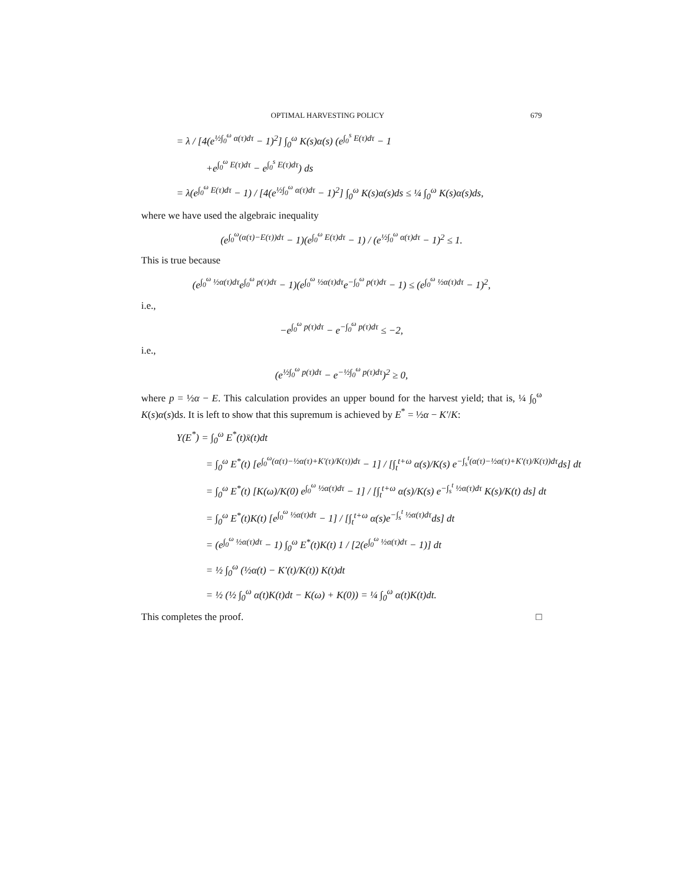OPTIMAL HARVESTING POLICY 679
= λ / [4(e<sup>½∫<sub>0</sub><sup>ω</sup> α(τ)dτ</sup> − 1)<sup>2</sup>] ∫<sub>0</sub><sup>ω</sup> K(s)α(s) (e<sup>∫<sub>0</sub><sup>s</sup> E(τ)dτ</sup> − 1
+e<sup>∫<sub>0</sub><sup>ω</sup> E(τ)dτ</sup> − e<sup>∫<sub>0</sub><sup>s</sup> E(τ)dτ</sup>) ds
= λ(e<sup>∫<sub>0</sub><sup>ω</sup> E(τ)dτ</sup> − 1) / [4(e<sup>½∫<sub>0</sub><sup>ω</sup> α(τ)dτ</sup> − 1)<sup>2</sup>] ∫<sub>0</sub><sup>ω</sup> K(s)α(s)ds ≤ ¼ ∫<sub>0</sub><sup>ω</sup> K(s)α(s)ds,
where we have used the algebraic inequality
(e<sup>∫<sub>0</sub><sup>ω</sup>(α(τ)−E(τ))dτ</sup> − 1)(e<sup>∫<sub>0</sub><sup>ω</sup> E(τ)dτ</sup> − 1) / (e<sup>½∫<sub>0</sub><sup>ω</sup> α(τ)dτ</sup> − 1)<sup>2</sup> ≤ 1.
This is true because
(e<sup>∫<sub>0</sub><sup>ω</sup> ½α(τ)dτ</sup>e<sup>∫<sub>0</sub><sup>ω</sup> p(τ)dτ</sup> − 1)(e<sup>∫<sub>0</sub><sup>ω</sup> ½α(τ)dτ</sup>e<sup>−∫<sub>0</sub><sup>ω</sup> p(τ)dτ</sup> − 1) ≤ (e<sup>∫<sub>0</sub><sup>ω</sup> ½α(τ)dτ</sup> − 1)<sup>2</sup>,
i.e.,
−e<sup>∫<sub>0</sub><sup>ω</sup> p(τ)dτ</sup> − e<sup>−∫<sub>0</sub><sup>ω</sup> p(τ)dτ</sup> ≤ −2,
i.e.,
(e<sup>½∫<sub>0</sub><sup>ω</sup> p(τ)dτ</sup> − e<sup>−½∫<sub>0</sub><sup>ω</sup> p(τ)dτ</sup>)<sup>2</sup> ≥ 0,
where p = ½α − E. This calculation provides an upper bound for the harvest yield; that is, ¼ ∫<sub>0</sub><sup>ω</sup> K(s)α(s)ds. It is left to show that this supremum is achieved by E<sup>*</sup> = ½α − K′/K:
Y(E<sup>*</sup>) = ∫<sub>0</sub><sup>ω</sup> E<sup>*</sup>(t)x̄(t)dt
= ∫<sub>0</sub><sup>ω</sup> E<sup>*</sup>(t) [e<sup>∫<sub>0</sub><sup>ω</sup>(α(τ)−½α(τ)+K′(τ)/K(τ))dτ</sup> − 1] / [∫<sub>t</sub><sup>t+ω</sup> α(s)/K(s) e<sup>−∫<sub>s</sub><sup>t</sup>(α(τ)−½α(τ)+K′(τ)/K(τ))dτ</sup>ds] dt
= ∫<sub>0</sub><sup>ω</sup> E<sup>*</sup>(t) [K(ω)/K(0) e<sup>∫<sub>0</sub><sup>ω</sup> ½α(τ)dτ</sup> − 1] / [∫<sub>t</sub><sup>t+ω</sup> α(s)/K(s) e<sup>−∫<sub>s</sub><sup>t</sup> ½α(τ)dτ</sup> K(s)/K(t) ds] dt
= ∫<sub>0</sub><sup>ω</sup> E<sup>*</sup>(t)K(t) [e<sup>∫<sub>0</sub><sup>ω</sup> ½α(τ)dτ</sup> − 1] / [∫<sub>t</sub><sup>t+ω</sup> α(s)e<sup>−∫<sub>s</sub><sup>t</sup> ½α(τ)dτ</sup>ds] dt
= (e<sup>∫<sub>0</sub><sup>ω</sup> ½α(τ)dτ</sup> − 1) ∫<sub>0</sub><sup>ω</sup> E<sup>*</sup>(t)K(t) 1 / [2(e<sup>∫<sub>0</sub><sup>ω</sup> ½α(τ)dτ</sup> − 1)] dt
= ½ ∫<sub>0</sub><sup>ω</sup> (½α(t) − K′(t)/K(t)) K(t)dt
= ½ (½ ∫<sub>0</sub><sup>ω</sup> α(t)K(t)dt − K(ω) + K(0)) = ¼ ∫<sub>0</sub><sup>ω</sup> α(t)K(t)dt.
This completes the proof. □